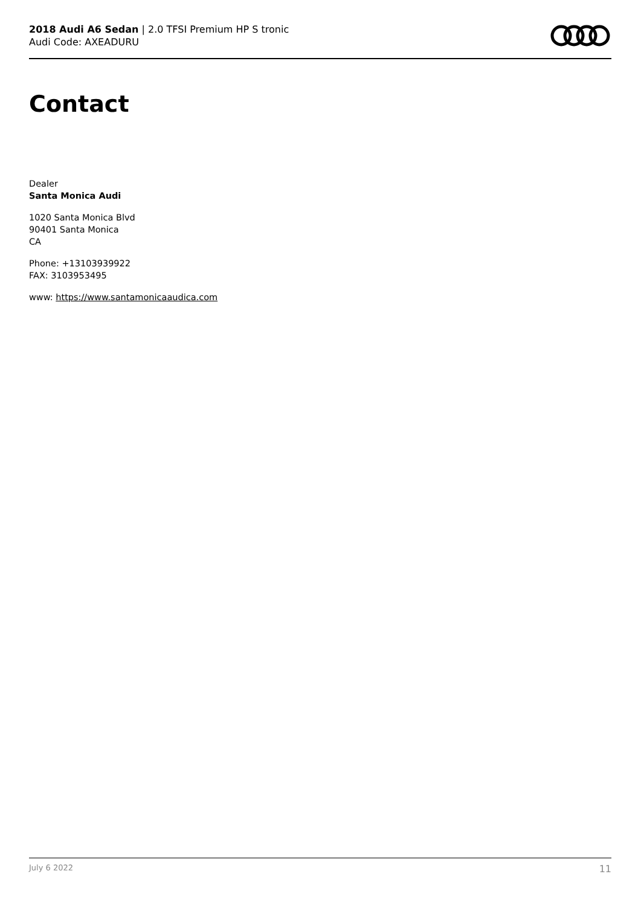2018 Audi A6 Sedan | 2.0 TFSI Premium HP S tronic
Audi Code: AXEADURU
Contact
Dealer
Santa Monica Audi
1020 Santa Monica Blvd
90401 Santa Monica
CA
Phone: +13103939922
FAX: 3103953495
www: https://www.santamonicaaudica.com
July 6 2022 11